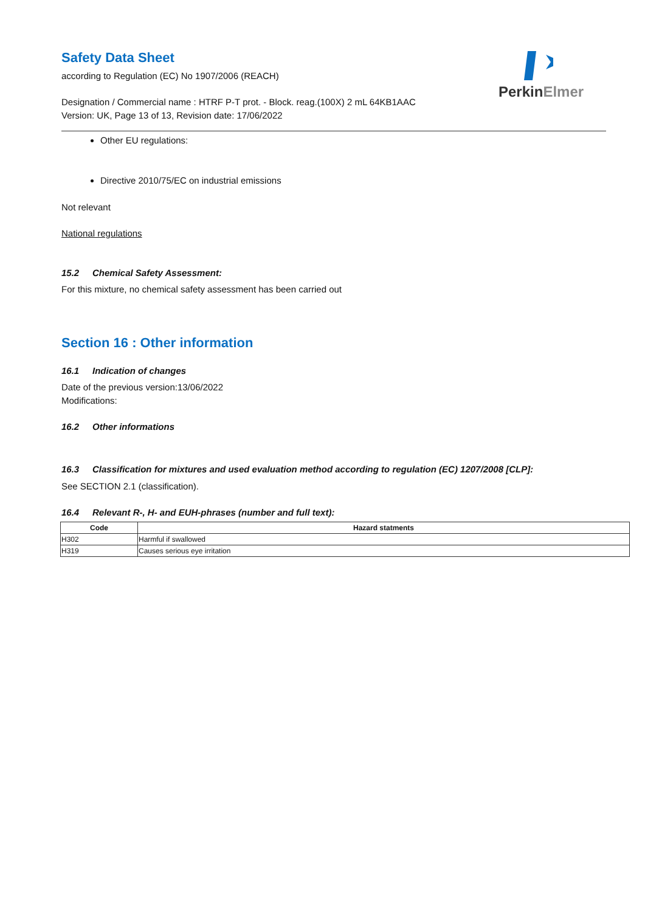PerkinElmer
Safety Data Sheet
according to Regulation (EC) No 1907/2006 (REACH)
Designation / Commercial name : HTRF P-T prot. - Block. reag.(100X) 2 mL 64KB1AAC
Version: UK, Page 13 of 13, Revision date: 17/06/2022
Other EU regulations:
Directive 2010/75/EC on industrial emissions
Not relevant
National regulations
15.2 Chemical Safety Assessment:
For this mixture, no chemical safety assessment has been carried out
Section 16 : Other information
16.1 Indication of changes
Date of the previous version:13/06/2022
Modifications:
16.2 Other informations
16.3 Classification for mixtures and used evaluation method according to regulation (EC) 1207/2008 [CLP]:
See SECTION 2.1 (classification).
16.4 Relevant R-, H- and EUH-phrases (number and full text):
| Code | Hazard statments |
| --- | --- |
| H302 | Harmful if swallowed |
| H319 | Causes serious eye irritation |